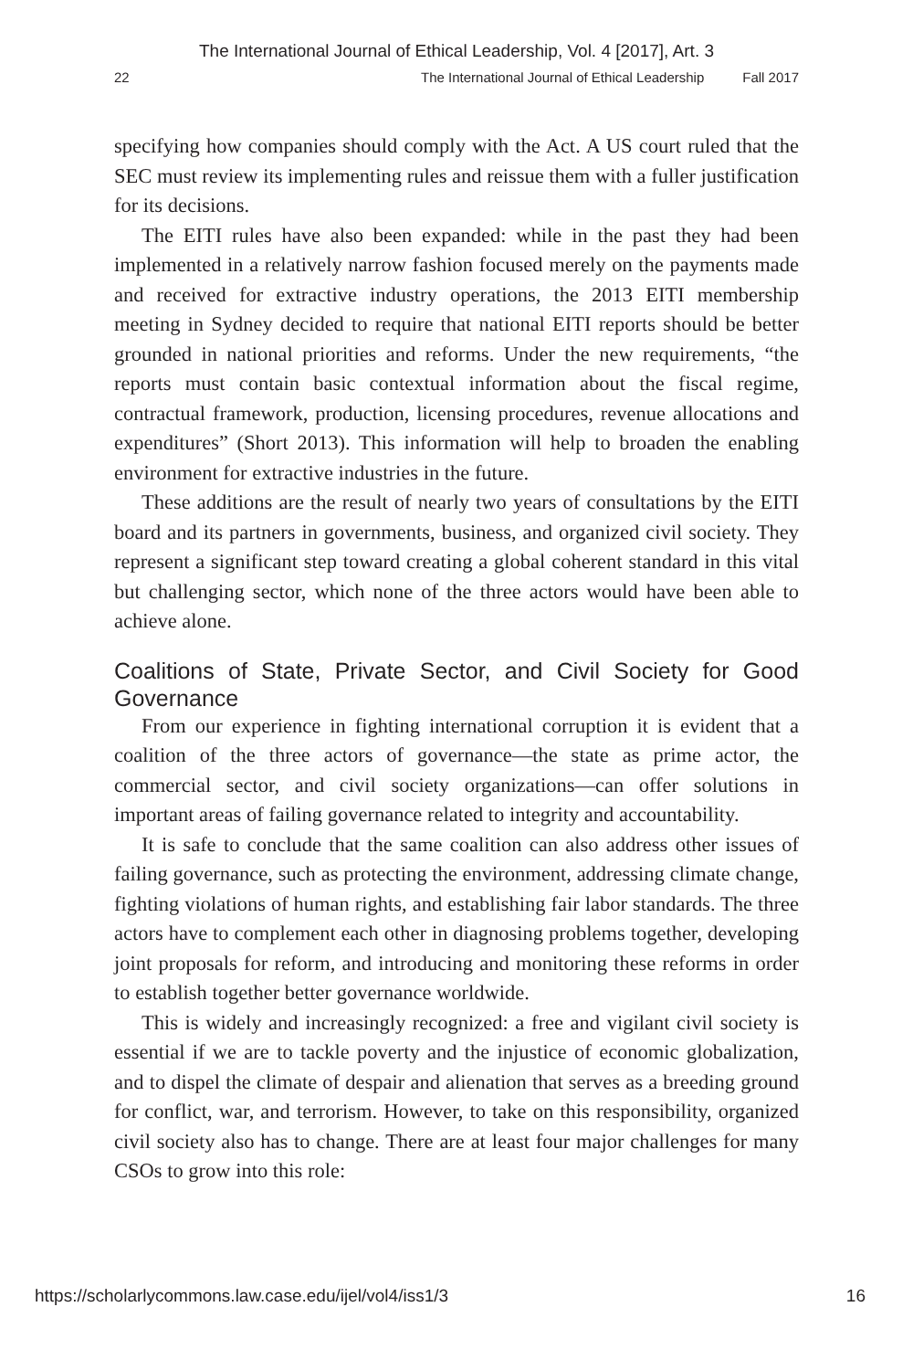The International Journal of Ethical Leadership, Vol. 4 [2017], Art. 3
22 The International Journal of Ethical Leadership Fall 2017
specifying how companies should comply with the Act. A US court ruled that the SEC must review its implementing rules and reissue them with a fuller justification for its decisions.
The EITI rules have also been expanded: while in the past they had been implemented in a relatively narrow fashion focused merely on the payments made and received for extractive industry operations, the 2013 EITI membership meeting in Sydney decided to require that national EITI reports should be better grounded in national priorities and reforms. Under the new requirements, “the reports must contain basic contextual information about the fiscal regime, contractual framework, production, licensing procedures, revenue allocations and expenditures” (Short 2013). This information will help to broaden the enabling environment for extractive industries in the future.
These additions are the result of nearly two years of consultations by the EITI board and its partners in governments, business, and organized civil society. They represent a significant step toward creating a global coherent standard in this vital but challenging sector, which none of the three actors would have been able to achieve alone.
Coalitions of State, Private Sector, and Civil Society for Good Governance
From our experience in fighting international corruption it is evident that a coalition of the three actors of governance—the state as prime actor, the commercial sector, and civil society organizations—can offer solutions in important areas of failing governance related to integrity and accountability.
It is safe to conclude that the same coalition can also address other issues of failing governance, such as protecting the environment, addressing climate change, fighting violations of human rights, and establishing fair labor standards. The three actors have to complement each other in diagnosing problems together, developing joint proposals for reform, and introducing and monitoring these reforms in order to establish together better governance worldwide.
This is widely and increasingly recognized: a free and vigilant civil society is essential if we are to tackle poverty and the injustice of economic globalization, and to dispel the climate of despair and alienation that serves as a breeding ground for conflict, war, and terrorism. However, to take on this responsibility, organized civil society also has to change. There are at least four major challenges for many CSOs to grow into this role:
https://scholarlycommons.law.case.edu/ijel/vol4/iss1/3 16